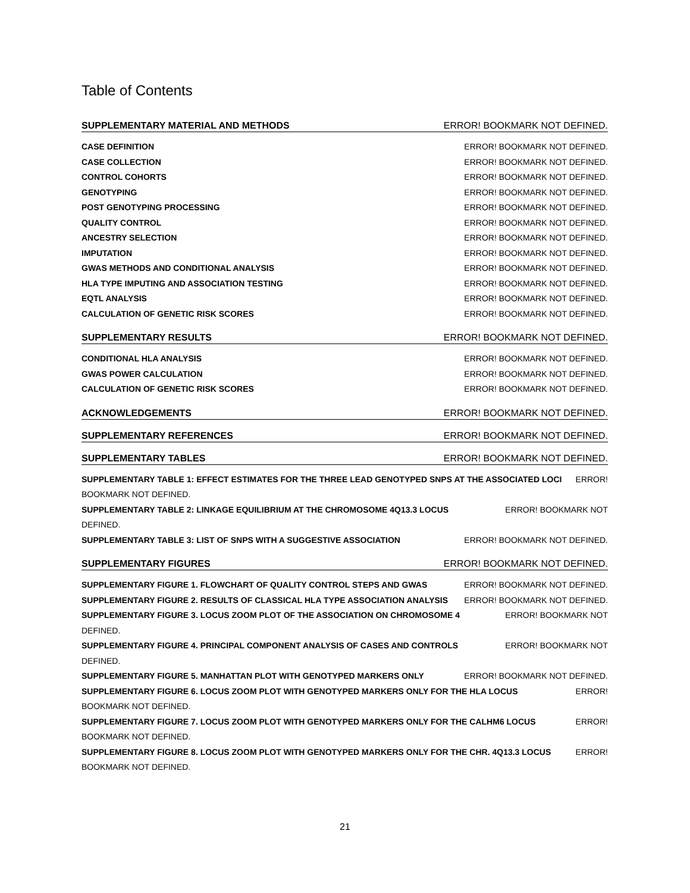Table of Contents
SUPPLEMENTARY MATERIAL AND METHODS ERROR! BOOKMARK NOT DEFINED.
CASE DEFINITION ERROR! BOOKMARK NOT DEFINED.
CASE COLLECTION ERROR! BOOKMARK NOT DEFINED.
CONTROL COHORTS ERROR! BOOKMARK NOT DEFINED.
GENOTYPING ERROR! BOOKMARK NOT DEFINED.
POST GENOTYPING PROCESSING ERROR! BOOKMARK NOT DEFINED.
QUALITY CONTROL ERROR! BOOKMARK NOT DEFINED.
ANCESTRY SELECTION ERROR! BOOKMARK NOT DEFINED.
IMPUTATION ERROR! BOOKMARK NOT DEFINED.
GWAS METHODS AND CONDITIONAL ANALYSIS ERROR! BOOKMARK NOT DEFINED.
HLA TYPE IMPUTING AND ASSOCIATION TESTING ERROR! BOOKMARK NOT DEFINED.
EQTL ANALYSIS ERROR! BOOKMARK NOT DEFINED.
CALCULATION OF GENETIC RISK SCORES ERROR! BOOKMARK NOT DEFINED.
SUPPLEMENTARY RESULTS ERROR! BOOKMARK NOT DEFINED.
CONDITIONAL HLA ANALYSIS ERROR! BOOKMARK NOT DEFINED.
GWAS POWER CALCULATION ERROR! BOOKMARK NOT DEFINED.
CALCULATION OF GENETIC RISK SCORES ERROR! BOOKMARK NOT DEFINED.
ACKNOWLEDGEMENTS ERROR! BOOKMARK NOT DEFINED.
SUPPLEMENTARY REFERENCES ERROR! BOOKMARK NOT DEFINED.
SUPPLEMENTARY TABLES ERROR! BOOKMARK NOT DEFINED.
SUPPLEMENTARY TABLE 1: EFFECT ESTIMATES FOR THE THREE LEAD GENOTYPED SNPS AT THE ASSOCIATED LOCI ERROR!
BOOKMARK NOT DEFINED.
SUPPLEMENTARY TABLE 2: LINKAGE EQUILIBRIUM AT THE CHROMOSOME 4Q13.3 LOCUS ERROR! BOOKMARK NOT
DEFINED.
SUPPLEMENTARY TABLE 3: LIST OF SNPS WITH A SUGGESTIVE ASSOCIATION ERROR! BOOKMARK NOT DEFINED.
SUPPLEMENTARY FIGURES ERROR! BOOKMARK NOT DEFINED.
SUPPLEMENTARY FIGURE 1. FLOWCHART OF QUALITY CONTROL STEPS AND GWAS ERROR! BOOKMARK NOT DEFINED.
SUPPLEMENTARY FIGURE 2. RESULTS OF CLASSICAL HLA TYPE ASSOCIATION ANALYSIS ERROR! BOOKMARK NOT DEFINED.
SUPPLEMENTARY FIGURE 3. LOCUS ZOOM PLOT OF THE ASSOCIATION ON CHROMOSOME 4 ERROR! BOOKMARK NOT
DEFINED.
SUPPLEMENTARY FIGURE 4. PRINCIPAL COMPONENT ANALYSIS OF CASES AND CONTROLS ERROR! BOOKMARK NOT
DEFINED.
SUPPLEMENTARY FIGURE 5. MANHATTAN PLOT WITH GENOTYPED MARKERS ONLY ERROR! BOOKMARK NOT DEFINED.
SUPPLEMENTARY FIGURE 6. LOCUS ZOOM PLOT WITH GENOTYPED MARKERS ONLY FOR THE HLA LOCUS ERROR!
BOOKMARK NOT DEFINED.
SUPPLEMENTARY FIGURE 7. LOCUS ZOOM PLOT WITH GENOTYPED MARKERS ONLY FOR THE CALHM6 LOCUS ERROR!
BOOKMARK NOT DEFINED.
SUPPLEMENTARY FIGURE 8. LOCUS ZOOM PLOT WITH GENOTYPED MARKERS ONLY FOR THE CHR. 4Q13.3 LOCUS ERROR!
BOOKMARK NOT DEFINED.
21